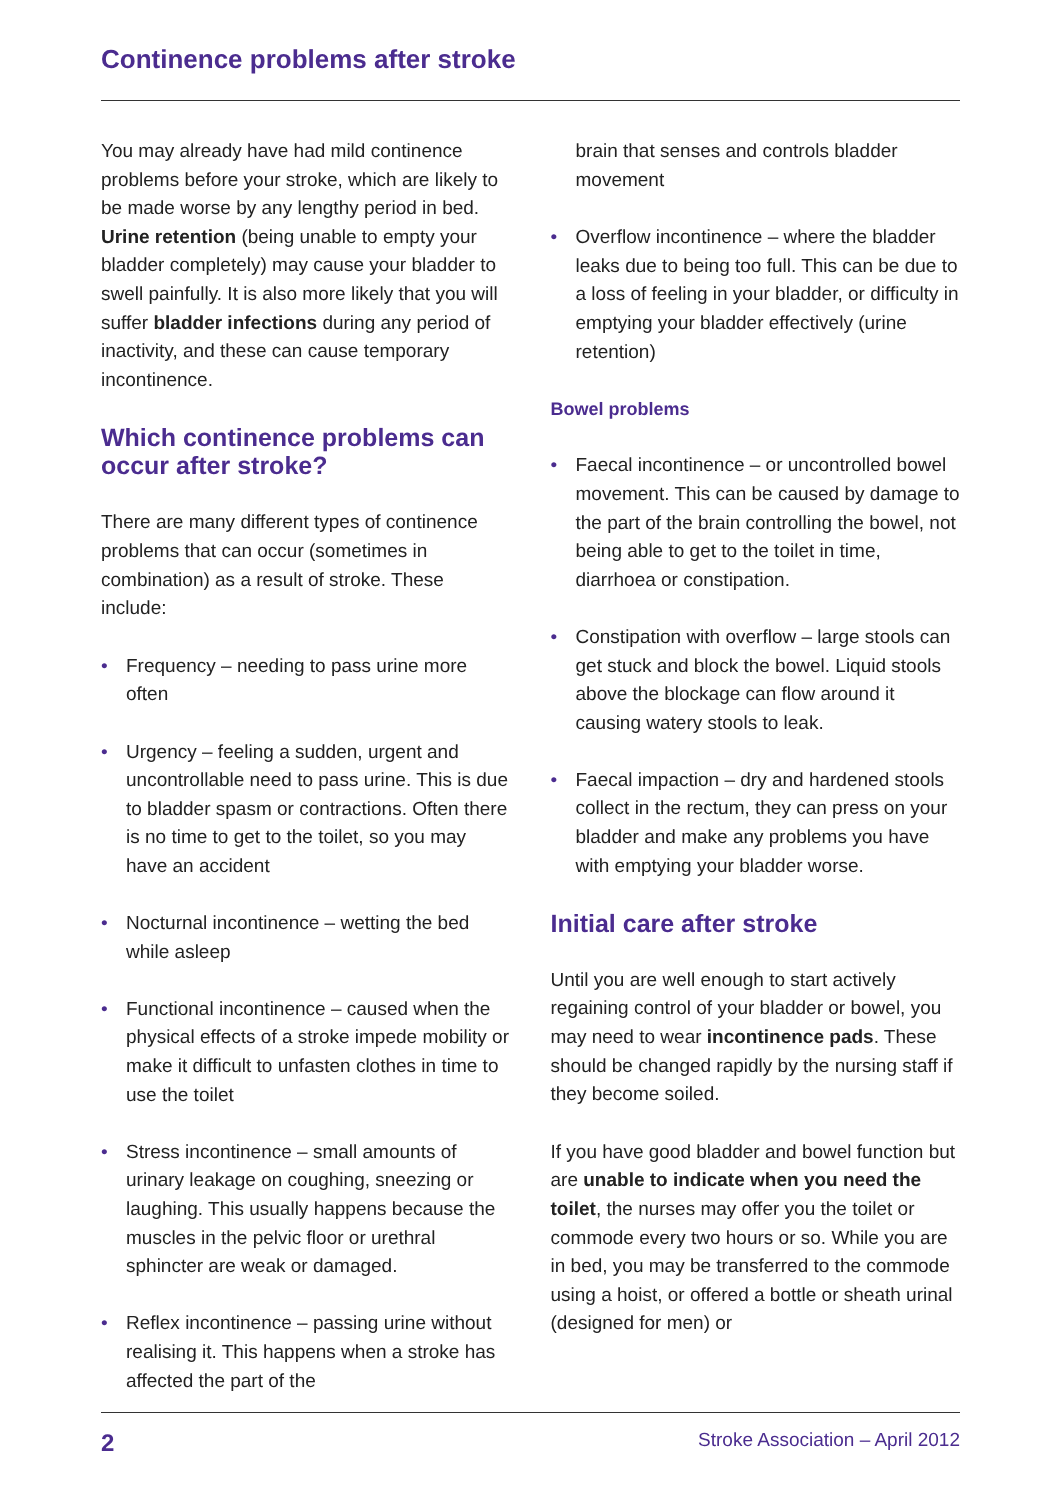Continence problems after stroke
You may already have had mild continence problems before your stroke, which are likely to be made worse by any lengthy period in bed. Urine retention (being unable to empty your bladder completely) may cause your bladder to swell painfully. It is also more likely that you will suffer bladder infections during any period of inactivity, and these can cause temporary incontinence.
Which continence problems can occur after stroke?
There are many different types of continence problems that can occur (sometimes in combination) as a result of stroke. These include:
• Frequency – needing to pass urine more often
• Urgency – feeling a sudden, urgent and uncontrollable need to pass urine. This is due to bladder spasm or contractions. Often there is no time to get to the toilet, so you may have an accident
• Nocturnal incontinence – wetting the bed while asleep
• Functional incontinence – caused when the physical effects of a stroke impede mobility or make it difficult to unfasten clothes in time to use the toilet
• Stress incontinence – small amounts of urinary leakage on coughing, sneezing or laughing. This usually happens because the muscles in the pelvic floor or urethral sphincter are weak or damaged.
• Reflex incontinence – passing urine without realising it. This happens when a stroke has affected the part of the
brain that senses and controls bladder movement
• Overflow incontinence – where the bladder leaks due to being too full. This can be due to a loss of feeling in your bladder, or difficulty in emptying your bladder effectively (urine retention)
Bowel problems
• Faecal incontinence – or uncontrolled bowel movement. This can be caused by damage to the part of the brain controlling the bowel, not being able to get to the toilet in time, diarrhoea or constipation.
• Constipation with overflow – large stools can get stuck and block the bowel. Liquid stools above the blockage can flow around it causing watery stools to leak.
• Faecal impaction – dry and hardened stools collect in the rectum, they can press on your bladder and make any problems you have with emptying your bladder worse.
Initial care after stroke
Until you are well enough to start actively regaining control of your bladder or bowel, you may need to wear incontinence pads. These should be changed rapidly by the nursing staff if they become soiled.
If you have good bladder and bowel function but are unable to indicate when you need the toilet, the nurses may offer you the toilet or commode every two hours or so. While you are in bed, you may be transferred to the commode using a hoist, or offered a bottle or sheath urinal (designed for men) or
2 Stroke Association – April 2012